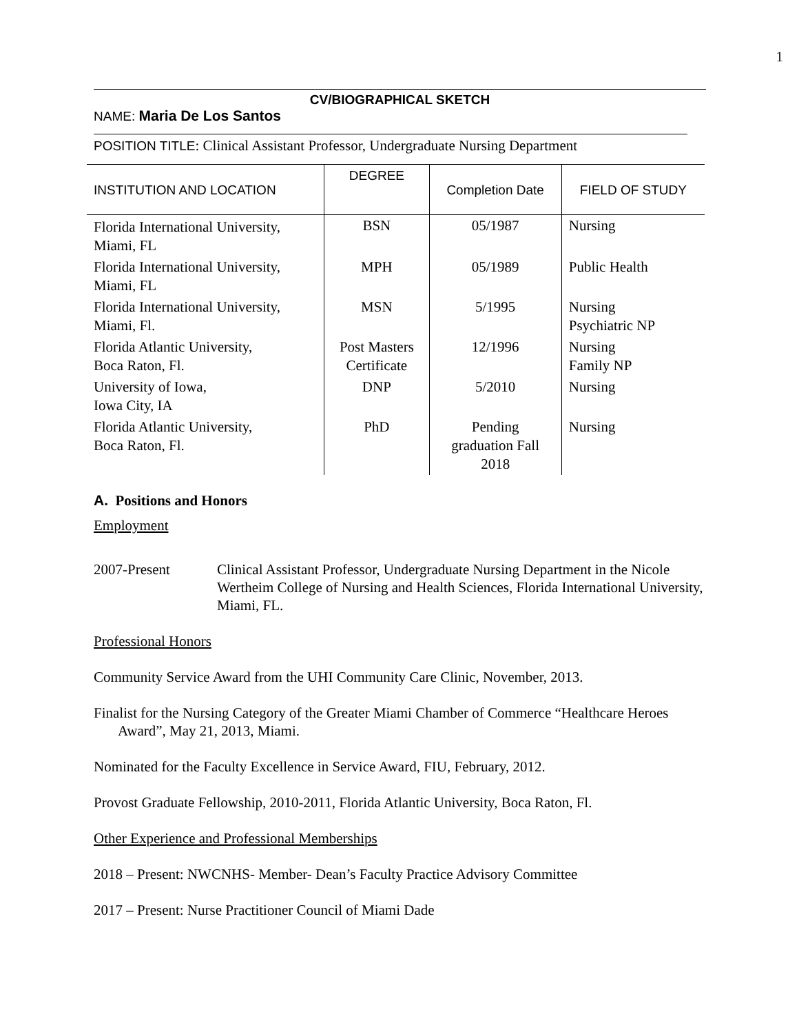1
CV/BIOGRAPHICAL SKETCH
NAME: Maria De Los Santos
POSITION TITLE: Clinical Assistant Professor, Undergraduate Nursing Department
| INSTITUTION AND LOCATION | DEGREE | Completion Date | FIELD OF STUDY |
| --- | --- | --- | --- |
| Florida International University, Miami, FL | BSN | 05/1987 | Nursing |
| Florida International University, Miami, FL | MPH | 05/1989 | Public Health |
| Florida International University, Miami, Fl. | MSN | 5/1995 | Nursing Psychiatric NP |
| Florida Atlantic University, Boca Raton, Fl. | Post Masters Certificate | 12/1996 | Nursing Family NP |
| University of Iowa, Iowa City, IA | DNP | 5/2010 | Nursing |
| Florida Atlantic University, Boca Raton, Fl. | PhD | Pending graduation Fall 2018 | Nursing |
A. Positions and Honors
Employment
2007-Present Clinical Assistant Professor, Undergraduate Nursing Department in the Nicole Wertheim College of Nursing and Health Sciences, Florida International University, Miami, FL.
Professional Honors
Community Service Award from the UHI Community Care Clinic, November, 2013.
Finalist for the Nursing Category of the Greater Miami Chamber of Commerce “Healthcare Heroes Award”, May 21, 2013, Miami.
Nominated for the Faculty Excellence in Service Award, FIU, February, 2012.
Provost Graduate Fellowship, 2010-2011, Florida Atlantic University, Boca Raton, Fl.
Other Experience and Professional Memberships
2018 – Present: NWCNHS- Member- Dean’s Faculty Practice Advisory Committee
2017 – Present: Nurse Practitioner Council of Miami Dade